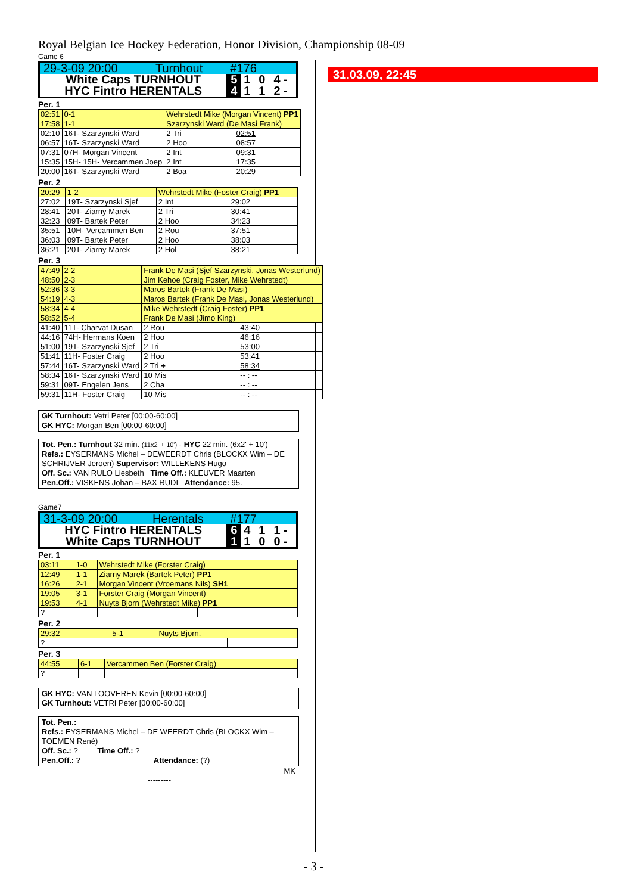Royal Belgian Ice Hockey Federation, Honor Division, Championship 08-09
31.03.09, 22:45
Game 6
| 29-3-09 20:00 | Turnhout | #176 | | | |
| White Caps TURNHOUT | | 5 | 1 | 0 | 4 - |
| HYC Fintro HERENTALS | | 4 | 1 | 1 | 2 - |
Per. 1
| 02:51 | 0-1 | Wehrstedt Mike (Morgan Vincent) PP1 | | |
| 17:58 | 1-1 | Szarzynski Ward (De Masi Frank) | | |
| 02:10 | 16T- Szarzynski Ward | | 2 Tri | 02:51 |
| 06:57 | 16T- Szarzynski Ward | | 2 Hoo | 08:57 |
| 07:31 | 07H- Morgan Vincent | | 2 Int | 09:31 |
| 15:35 | 15H- 15H- Vercammen Joep | | 2 Int | 17:35 |
| 20:00 | 16T- Szarzynski Ward | | 2 Boa | 20:29 |
Per. 2
| 20:29 | 1-2 | Wehrstedt Mike (Foster Craig) PP1 | | |
| 27:02 | 19T- Szarzynski Sjef | | 2 Int | 29:02 |
| 28:41 | 20T- Ziarny Marek | | 2 Tri | 30:41 |
| 32:23 | 09T- Bartek Peter | | 2 Hoo | 34:23 |
| 35:51 | 10H- Vercammen Ben | | 2 Rou | 37:51 |
| 36:03 | 09T- Bartek Peter | | 2 Hoo | 38:03 |
| 36:21 | 20T- Ziarny Marek | | 2 Hol | 38:21 |
Per. 3
| 47:49 | 2-2 | Frank De Masi (Sjef Szarzynski, Jonas Westerlund) | | |
| 48:50 | 2-3 | Jim Kehoe (Craig Foster, Mike Wehrstedt) | | |
| 52:36 | 3-3 | Maros Bartek (Frank De Masi) | | |
| 54:19 | 4-3 | Maros Bartek (Frank De Masi, Jonas Westerlund) | | |
| 58:34 | 4-4 | Mike Wehrstedt (Craig Foster) PP1 | | |
| 58:52 | 5-4 | Frank De Masi (Jimo King) | | |
| 41:40 | 11T- Charvat Dusan | | 2 Rou | 43:40 |
| 44:16 | 74H- Hermans Koen | | 2 Hoo | 46:16 |
| 51:00 | 19T- Szarzynski Sjef | | 2 Tri | 53:00 |
| 51:41 | 11H- Foster Craig | | 2 Hoo | 53:41 |
| 57:44 | 16T- Szarzynski Ward | | 2 Tri + | 58:34 |
| 58:34 | 16T- Szarzynski Ward | | 10 Mis | -- : -- |
| 59:31 | 09T- Engelen Jens | | 2 Cha | -- : -- |
| 59:31 | 11H- Foster Craig | | 10 Mis | -- : -- |
GK Turnhout: Vetri Peter [00:00-60:00]
GK HYC: Morgan Ben [00:00-60:00]
Tot. Pen.: Turnhout 32 min. (11x2' + 10') - HYC 22 min. (6x2' + 10')
Refs.: EYSERMANS Michel – DEWEERDT Chris (BLOCKX Wim – DE SCHRIJVER Jeroen) Supervisor: WILLEKENS Hugo
Off. Sc.: VAN RULO Liesbeth Time Off.: KLEUVER Maarten
Pen.Off.: VISKENS Johan – BAX RUDI Attendance: 95.
Game7
| 31-3-09 20:00 | Herentals | #177 | | | |
| HYC Fintro HERENTALS | | 6 | 4 | 1 | 1 - |
| White Caps TURNHOUT | | 1 | 1 | 0 | 0 - |
Per. 1
| 03:11 | 1-0 | Wehrstedt Mike (Forster Craig) | | |
| 12:49 | 1-1 | Ziarny Marek (Bartek Peter) PP1 | | |
| 16:26 | 2-1 | Morgan Vincent (Vroemans Nils) SH1 | | |
| 19:05 | 3-1 | Forster Craig (Morgan Vincent) | | |
| 19:53 | 4-1 | Nuyts Bjorn (Wehrstedt Mike) PP1 | | |
| ? | | | | |
Per. 2
| 29:32 | 5-1 | Nuyts Bjorn. | | |
| ? | | | | |
Per. 3
| 44:55 | 6-1 | Vercammen Ben (Forster Craig) | | |
| ? | | | | |
GK HYC: VAN LOOVEREN Kevin [00:00-60:00]
GK Turnhout: VETRI Peter [00:00-60:00]
Tot. Pen.:
Refs.: EYSERMANS Michel – DE WEERDT Chris (BLOCKX Wim – TOEMEN René)
Off. Sc.: ? Time Off.: ?
Pen.Off.: ? Attendance: (?)
MK
---------
- 3 -